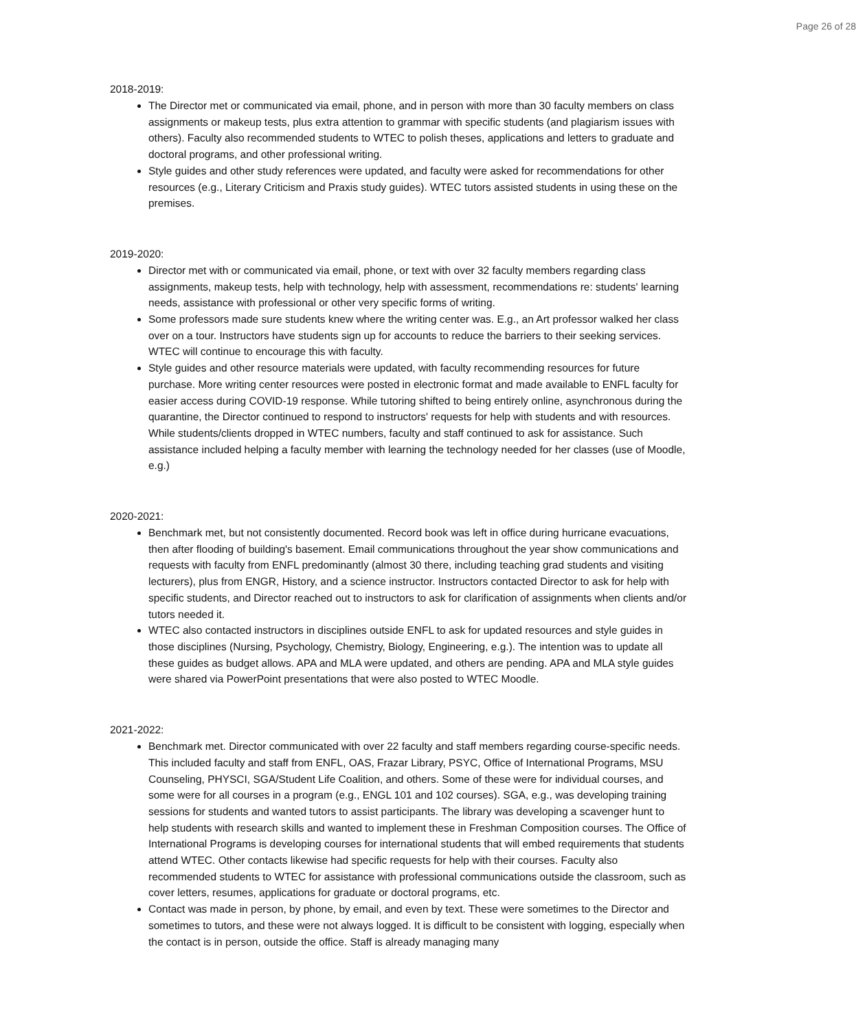Page 26 of 28
2018-2019:
The Director met or communicated via email, phone, and in person with more than 30 faculty members on class assignments or makeup tests, plus extra attention to grammar with specific students (and plagiarism issues with others). Faculty also recommended students to WTEC to polish theses, applications and letters to graduate and doctoral programs, and other professional writing.
Style guides and other study references were updated, and faculty were asked for recommendations for other resources (e.g., Literary Criticism and Praxis study guides). WTEC tutors assisted students in using these on the premises.
2019-2020:
Director met with or communicated via email, phone, or text with over 32 faculty members regarding class assignments, makeup tests, help with technology, help with assessment, recommendations re: students' learning needs, assistance with professional or other very specific forms of writing.
Some professors made sure students knew where the writing center was. E.g., an Art professor walked her class over on a tour. Instructors have students sign up for accounts to reduce the barriers to their seeking services. WTEC will continue to encourage this with faculty.
Style guides and other resource materials were updated, with faculty recommending resources for future purchase. More writing center resources were posted in electronic format and made available to ENFL faculty for easier access during COVID-19 response. While tutoring shifted to being entirely online, asynchronous during the quarantine, the Director continued to respond to instructors' requests for help with students and with resources. While students/clients dropped in WTEC numbers, faculty and staff continued to ask for assistance. Such assistance included helping a faculty member with learning the technology needed for her classes (use of Moodle, e.g.)
2020-2021:
Benchmark met, but not consistently documented. Record book was left in office during hurricane evacuations, then after flooding of building's basement. Email communications throughout the year show communications and requests with faculty from ENFL predominantly (almost 30 there, including teaching grad students and visiting lecturers), plus from ENGR, History, and a science instructor. Instructors contacted Director to ask for help with specific students, and Director reached out to instructors to ask for clarification of assignments when clients and/or tutors needed it.
WTEC also contacted instructors in disciplines outside ENFL to ask for updated resources and style guides in those disciplines (Nursing, Psychology, Chemistry, Biology, Engineering, e.g.). The intention was to update all these guides as budget allows. APA and MLA were updated, and others are pending. APA and MLA style guides were shared via PowerPoint presentations that were also posted to WTEC Moodle.
2021-2022:
Benchmark met. Director communicated with over 22 faculty and staff members regarding course-specific needs. This included faculty and staff from ENFL, OAS, Frazar Library, PSYC, Office of International Programs, MSU Counseling, PHYSCI, SGA/Student Life Coalition, and others. Some of these were for individual courses, and some were for all courses in a program (e.g., ENGL 101 and 102 courses). SGA, e.g., was developing training sessions for students and wanted tutors to assist participants. The library was developing a scavenger hunt to help students with research skills and wanted to implement these in Freshman Composition courses. The Office of International Programs is developing courses for international students that will embed requirements that students attend WTEC. Other contacts likewise had specific requests for help with their courses. Faculty also recommended students to WTEC for assistance with professional communications outside the classroom, such as cover letters, resumes, applications for graduate or doctoral programs, etc.
Contact was made in person, by phone, by email, and even by text. These were sometimes to the Director and sometimes to tutors, and these were not always logged. It is difficult to be consistent with logging, especially when the contact is in person, outside the office. Staff is already managing many